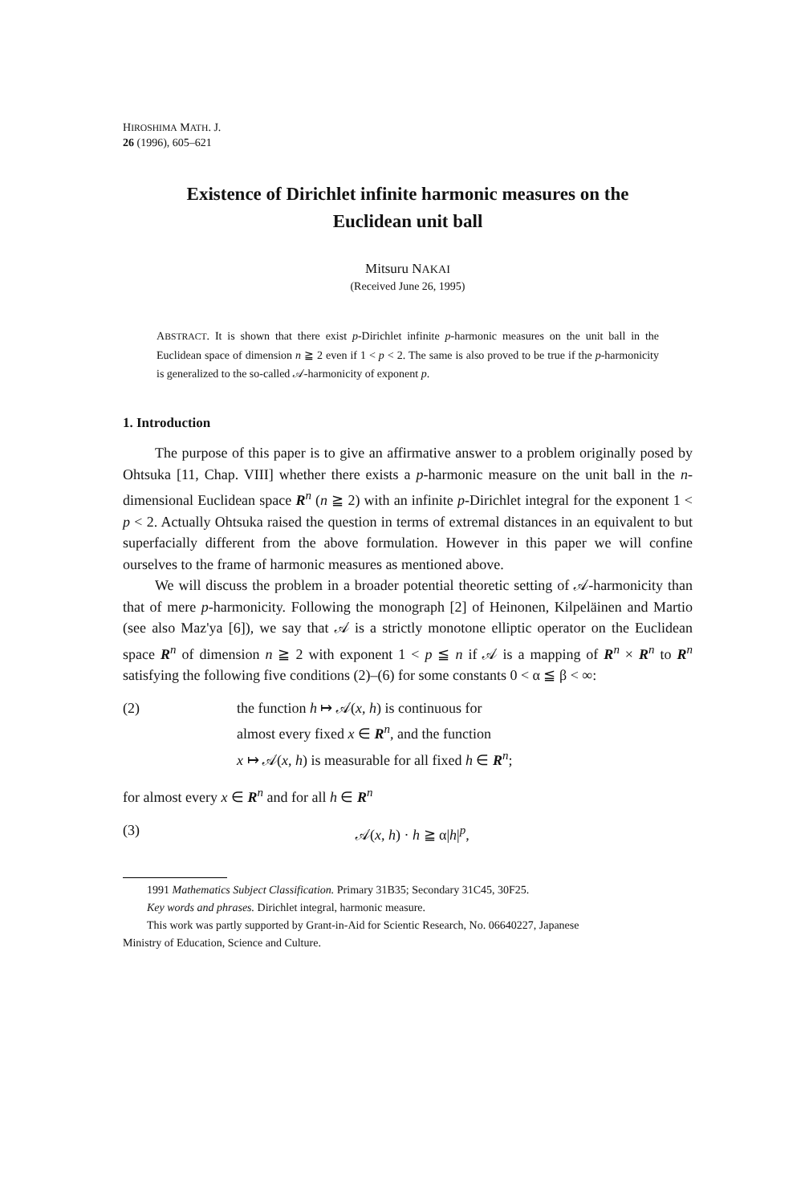HIROSHIMA MATH. J.
26 (1996), 605–621
Existence of Dirichlet infinite harmonic measures on the
Euclidean unit ball
Mitsuru NAKAI
(Received June 26, 1995)
ABSTRACT. It is shown that there exist p-Dirichlet infinite p-harmonic measures on the unit ball in the Euclidean space of dimension n ≧ 2 even if 1 < p < 2. The same is also proved to be true if the p-harmonicity is generalized to the so-called 𝒜-harmonicity of exponent p.
1. Introduction
The purpose of this paper is to give an affirmative answer to a problem originally posed by Ohtsuka [11, Chap. VIII] whether there exists a p-harmonic measure on the unit ball in the n-dimensional Euclidean space R<sup>n</sup> (n ≧ 2) with an infinite p-Dirichlet integral for the exponent 1 < p < 2. Actually Ohtsuka raised the question in terms of extremal distances in an equivalent to but superfacially different from the above formulation. However in this paper we will confine ourselves to the frame of harmonic measures as mentioned above.
We will discuss the problem in a broader potential theoretic setting of 𝒜-harmonicity than that of mere p-harmonicity. Following the monograph [2] of Heinonen, Kilpeläinen and Martio (see also Maz'ya [6]), we say that 𝒜 is a strictly monotone elliptic operator on the Euclidean space R<sup>n</sup> of dimension n ≧ 2 with exponent 1 < p ≦ n if 𝒜 is a mapping of R<sup>n</sup> × R<sup>n</sup> to R<sup>n</sup> satisfying the following five conditions (2)–(6) for some constants 0 < α ≦ β < ∞:
(2) the function h ↦ 𝒜(x, h) is continuous for
almost every fixed x ∈ R<sup>n</sup>, and the function
x ↦ 𝒜(x, h) is measurable for all fixed h ∈ R<sup>n</sup>;
for almost every x ∈ R<sup>n</sup> and for all h ∈ R<sup>n</sup>
(3) 𝒜(x, h) · h ≧ α|h|<sup>p</sup>,
1991 Mathematics Subject Classification. Primary 31B35; Secondary 31C45, 30F25.
Key words and phrases. Dirichlet integral, harmonic measure.
This work was partly supported by Grant-in-Aid for Scientic Research, No. 06640227, Japanese
Ministry of Education, Science and Culture.